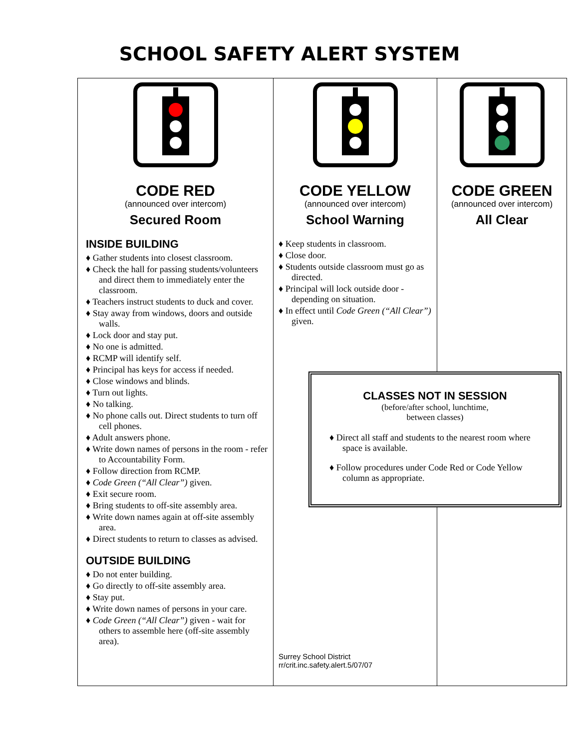SCHOOL SAFETY ALERT SYSTEM
| CODE RED (announced over intercom) Secured Room INSIDE BUILDING ♦ Gather students into closest classroom. ♦ Check the hall for passing students/volunteers and direct them to immediately enter the classroom. ♦ Teachers instruct students to duck and cover. ♦ Stay away from windows, doors and outside walls. ♦ Lock door and stay put. ♦ No one is admitted. ♦ RCMP will identify self. ♦ Principal has keys for access if needed. ♦ Close windows and blinds. ♦ Turn out lights. ♦ No talking. ♦ No phone calls out. Direct students to turn off cell phones. ♦ Adult answers phone. ♦ Write down names of persons in the room - refer to Accountability Form. ♦ Follow direction from RCMP. ♦ Code Green (“All Clear”) given. ♦ Exit secure room. ♦ Bring students to off-site assembly area. ♦ Write down names again at off-site assembly area. ♦ Direct students to return to classes as advised. OUTSIDE BUILDING ♦ Do not enter building. ♦ Go directly to off-site assembly area. ♦ Stay put. ♦ Write down names of persons in your care. ♦ Code Green (“All Clear”) given - wait for others to assemble here (off-site assembly area). | CODE YELLOW (announced over intercom) School Warning ♦ Keep students in classroom. ♦ Close door. ♦ Students outside classroom must go as directed. ♦ Principal will lock outside door - depending on situation. ♦ In effect until Code Green (“All Clear”) given. CLASSES NOT IN SESSION (before/after school, lunchtime, between classes) ♦ Direct all staff and students to the nearest room where space is available. ♦ Follow procedures under Code Red or Code Yellow column as appropriate. Surrey School District rr/crit.inc.safety.alert.5/07/07 | CODE GREEN (announced over intercom) All Clear |